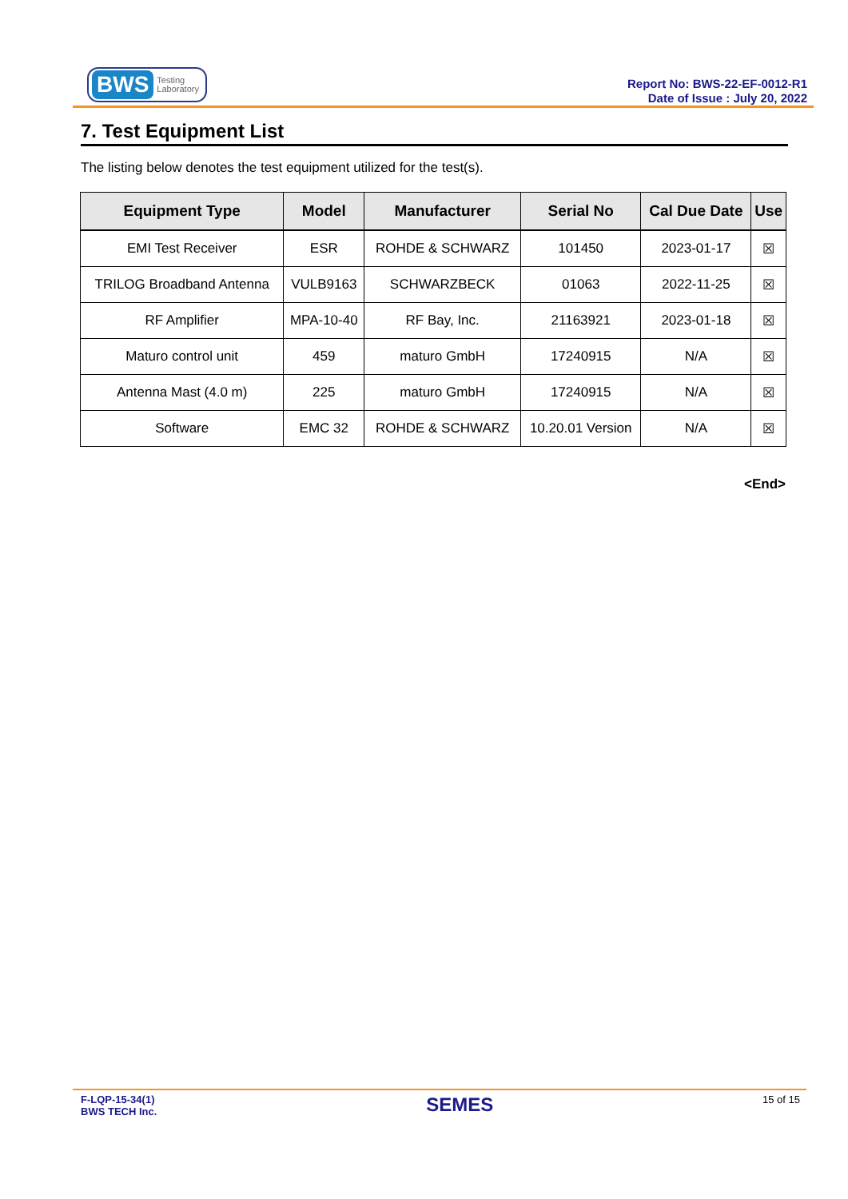BWS Testing
Laboratory
Report No: BWS-22-EF-0012-R1
Date of Issue : July 20, 2022
7. Test Equipment List
The listing below denotes the test equipment utilized for the test(s).
| Equipment Type | Model | Manufacturer | Serial No | Cal Due Date | Use |
| --- | --- | --- | --- | --- | --- |
| EMI Test Receiver | ESR | ROHDE & SCHWARZ | 101450 | 2023-01-17 | ☒ |
| TRILOG Broadband Antenna | VULB9163 | SCHWARZBECK | 01063 | 2022-11-25 | ☒ |
| RF Amplifier | MPA-10-40 | RF Bay, Inc. | 21163921 | 2023-01-18 | ☒ |
| Maturo control unit | 459 | maturo GmbH | 17240915 | N/A | ☒ |
| Antenna Mast (4.0 m) | 225 | maturo GmbH | 17240915 | N/A | ☒ |
| Software | EMC 32 | ROHDE & SCHWARZ | 10.20.01 Version | N/A | ☒ |
<End>
F-LQP-15-34(1)
BWS TECH Inc.
SEMES
15 of 15